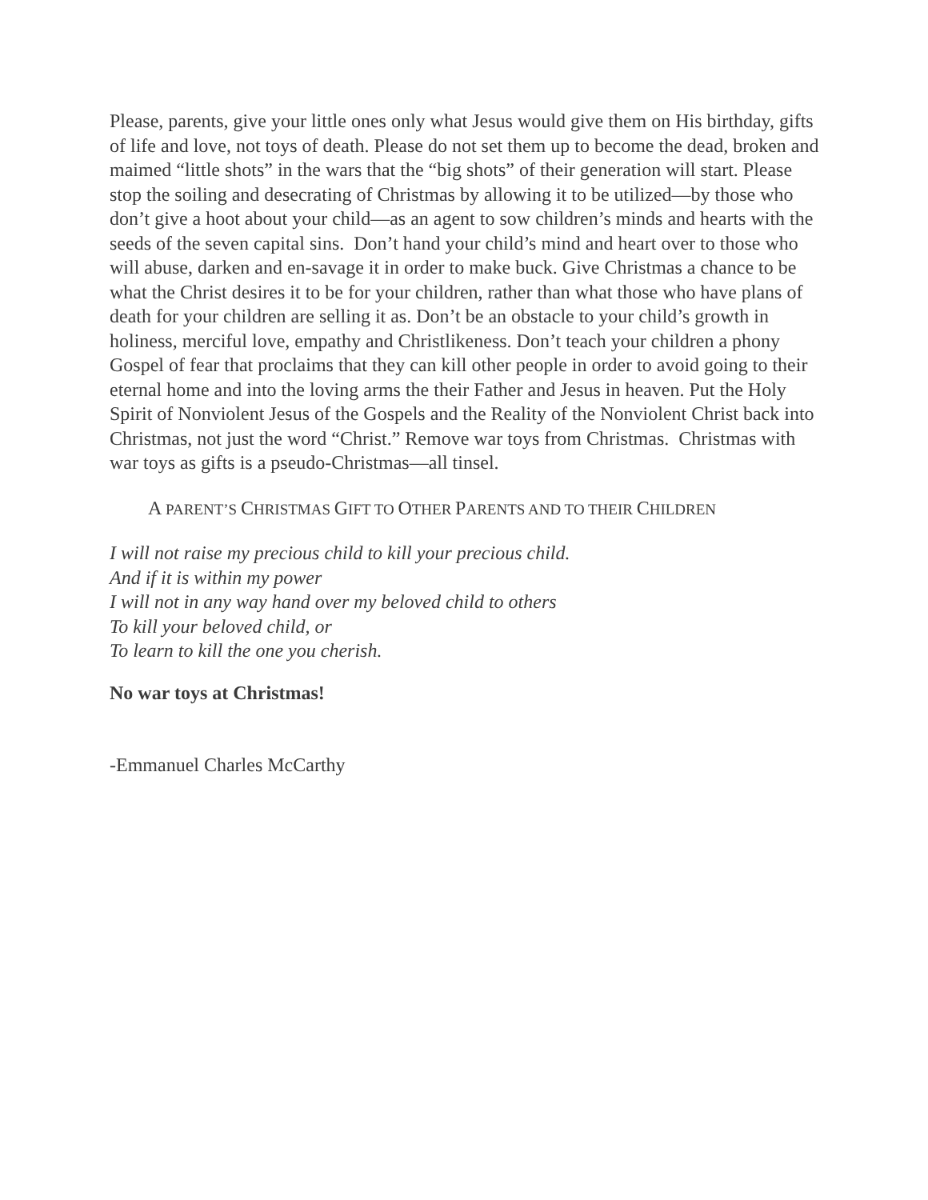Please, parents, give your little ones only what Jesus would give them on His birthday, gifts of life and love, not toys of death. Please do not set them up to become the dead, broken and maimed “little shots” in the wars that the “big shots” of their generation will start. Please stop the soiling and desecrating of Christmas by allowing it to be utilized—by those who don’t give a hoot about your child—as an agent to sow children’s minds and hearts with the seeds of the seven capital sins. Don’t hand your child’s mind and heart over to those who will abuse, darken and en-savage it in order to make buck. Give Christmas a chance to be what the Christ desires it to be for your children, rather than what those who have plans of death for your children are selling it as. Don’t be an obstacle to your child’s growth in holiness, merciful love, empathy and Christlikeness. Don’t teach your children a phony Gospel of fear that proclaims that they can kill other people in order to avoid going to their eternal home and into the loving arms the their Father and Jesus in heaven. Put the Holy Spirit of Nonviolent Jesus of the Gospels and the Reality of the Nonviolent Christ back into Christmas, not just the word “Christ.” Remove war toys from Christmas. Christmas with war toys as gifts is a pseudo-Christmas—all tinsel.
A PARENT’S CHRISTMAS GIFT TO OTHER PARENTS AND TO THEIR CHILDREN
I will not raise my precious child to kill your precious child.
And if it is within my power
I will not in any way hand over my beloved child to others
To kill your beloved child, or
To learn to kill the one you cherish.
No war toys at Christmas!
-Emmanuel Charles McCarthy